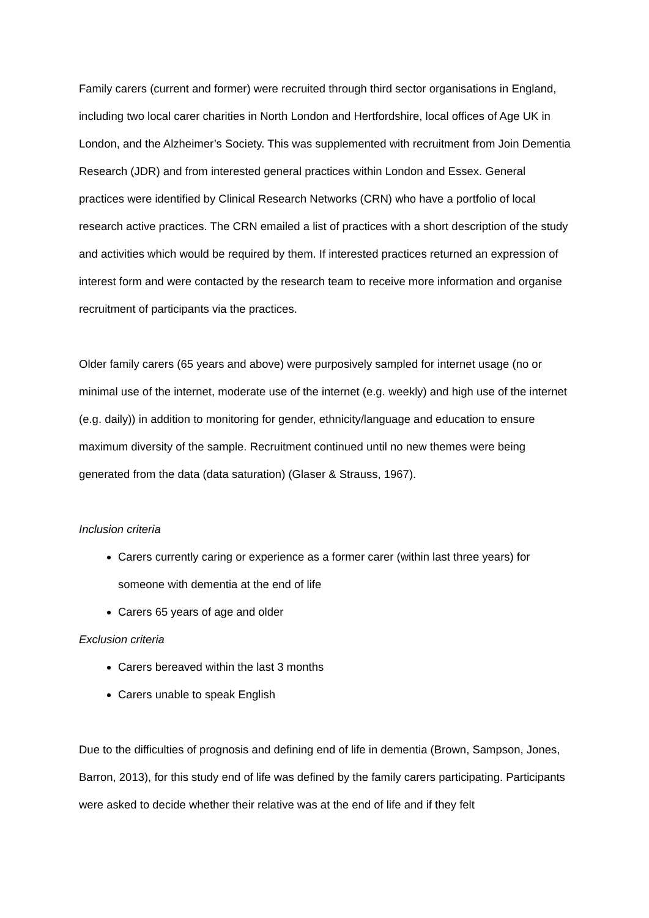Family carers (current and former) were recruited through third sector organisations in England, including two local carer charities in North London and Hertfordshire, local offices of Age UK in London, and the Alzheimer’s Society. This was supplemented with recruitment from Join Dementia Research (JDR) and from interested general practices within London and Essex. General practices were identified by Clinical Research Networks (CRN) who have a portfolio of local research active practices. The CRN emailed a list of practices with a short description of the study and activities which would be required by them. If interested practices returned an expression of interest form and were contacted by the research team to receive more information and organise recruitment of participants via the practices.
Older family carers (65 years and above) were purposively sampled for internet usage (no or minimal use of the internet, moderate use of the internet (e.g. weekly) and high use of the internet (e.g. daily)) in addition to monitoring for gender, ethnicity/language and education to ensure maximum diversity of the sample. Recruitment continued until no new themes were being generated from the data (data saturation) (Glaser & Strauss, 1967).
Inclusion criteria
Carers currently caring or experience as a former carer (within last three years) for someone with dementia at the end of life
Carers 65 years of age and older
Exclusion criteria
Carers bereaved within the last 3 months
Carers unable to speak English
Due to the difficulties of prognosis and defining end of life in dementia (Brown, Sampson, Jones, Barron, 2013), for this study end of life was defined by the family carers participating. Participants were asked to decide whether their relative was at the end of life and if they felt